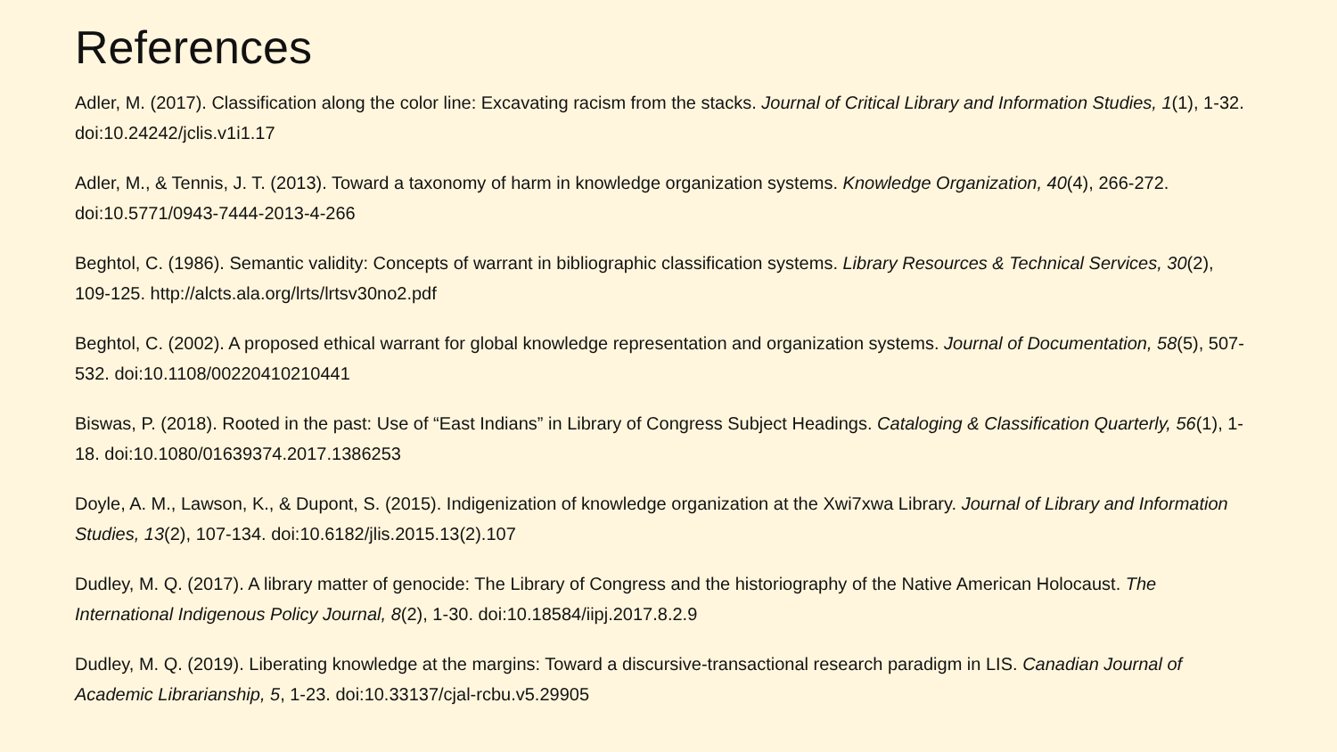References
Adler, M. (2017). Classification along the color line: Excavating racism from the stacks. Journal of Critical Library and Information Studies, 1(1), 1-32. doi:10.24242/jclis.v1i1.17
Adler, M., & Tennis, J. T. (2013). Toward a taxonomy of harm in knowledge organization systems. Knowledge Organization, 40(4), 266-272. doi:10.5771/0943-7444-2013-4-266
Beghtol, C. (1986). Semantic validity: Concepts of warrant in bibliographic classification systems. Library Resources & Technical Services, 30(2), 109-125. http://alcts.ala.org/lrts/lrtsv30no2.pdf
Beghtol, C. (2002). A proposed ethical warrant for global knowledge representation and organization systems. Journal of Documentation, 58(5), 507-532. doi:10.1108/00220410210441
Biswas, P. (2018). Rooted in the past: Use of “East Indians” in Library of Congress Subject Headings. Cataloging & Classification Quarterly, 56(1), 1-18. doi:10.1080/01639374.2017.1386253
Doyle, A. M., Lawson, K., & Dupont, S. (2015). Indigenization of knowledge organization at the Xwi7xwa Library. Journal of Library and Information Studies, 13(2), 107-134. doi:10.6182/jlis.2015.13(2).107
Dudley, M. Q. (2017). A library matter of genocide: The Library of Congress and the historiography of the Native American Holocaust. The International Indigenous Policy Journal, 8(2), 1-30. doi:10.18584/iipj.2017.8.2.9
Dudley, M. Q. (2019). Liberating knowledge at the margins: Toward a discursive-transactional research paradigm in LIS. Canadian Journal of Academic Librarianship, 5, 1-23. doi:10.33137/cjal-rcbu.v5.29905